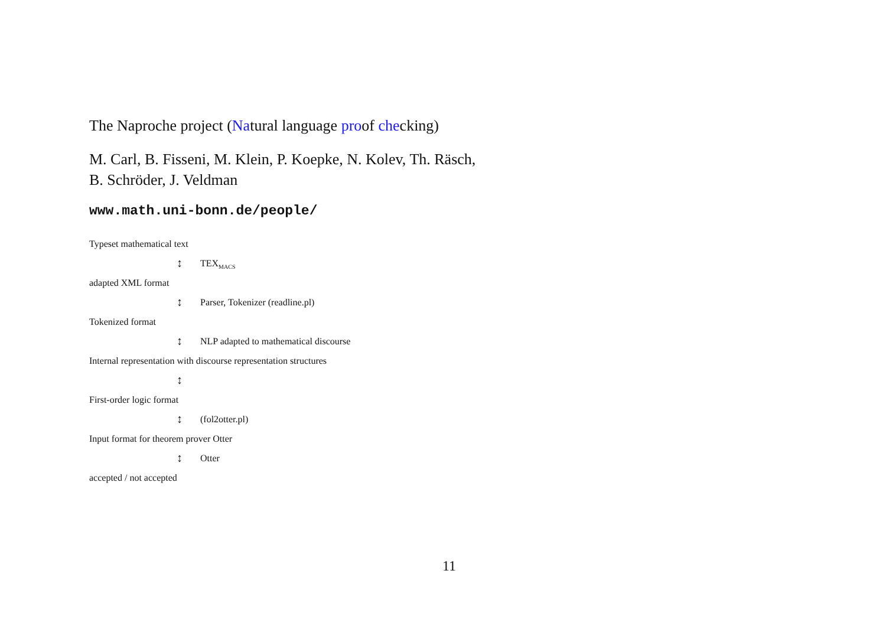The Naproche project (Natural language proof checking)
M. Carl, B. Fisseni, M. Klein, P. Koepke, N. Kolev, Th. Räsch,
B. Schröder, J. Veldman
www.math.uni-bonn.de/people/
Typeset mathematical text
↕ TEX<sub>MACS</sub>
adapted XML format
↕ Parser, Tokenizer (readline.pl)
Tokenized format
↕ NLP adapted to mathematical discourse
Internal representation with discourse representation structures
↕
First-order logic format
↕ (fol2otter.pl)
Input format for theorem prover Otter
↕ Otter
accepted / not accepted
11